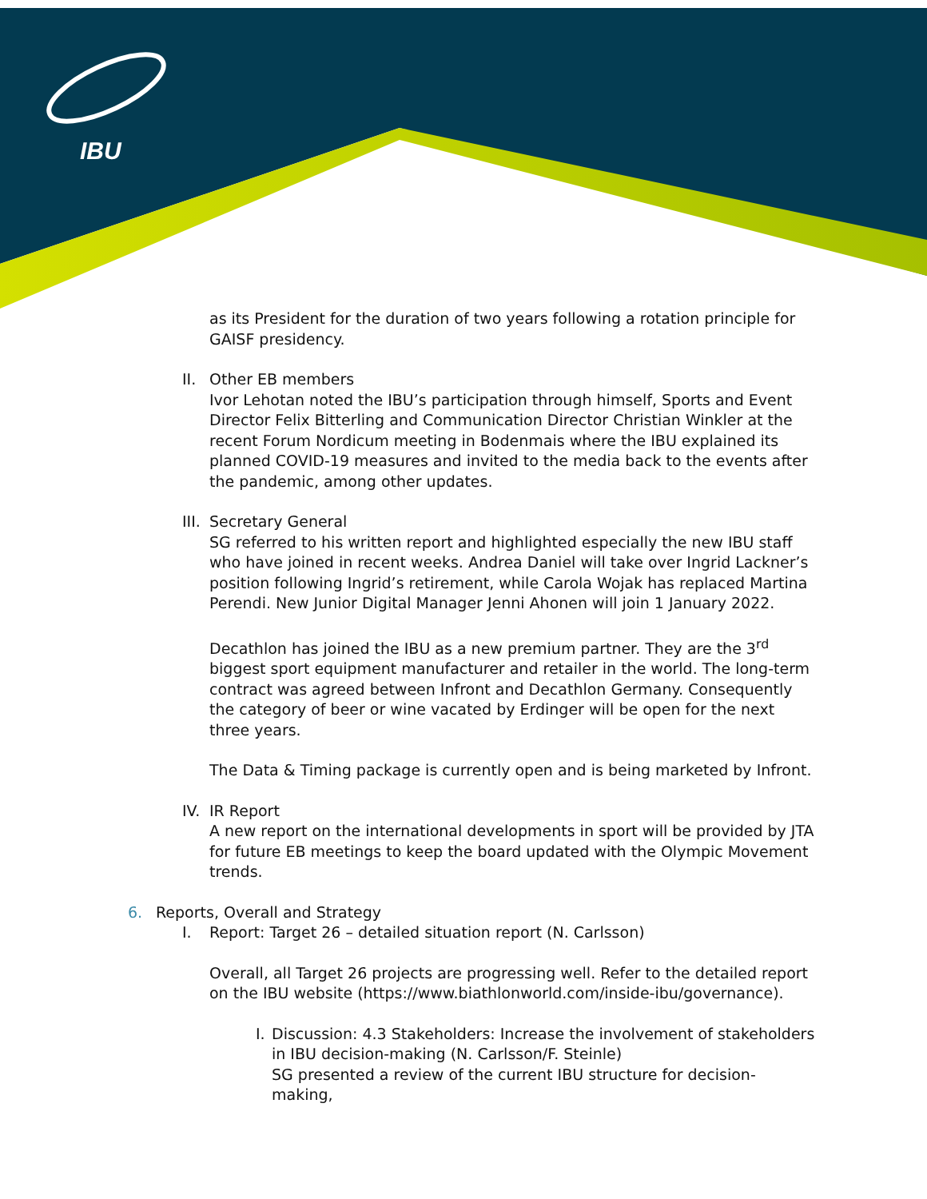IBU
as its President for the duration of two years following a rotation principle for GAISF presidency.
II.
Other EB members
Ivor Lehotan noted the IBU’s participation through himself, Sports and Event Director Felix Bitterling and Communication Director Christian Winkler at the recent Forum Nordicum meeting in Bodenmais where the IBU explained its planned COVID-19 measures and invited to the media back to the events after the pandemic, among other updates.
III.
Secretary General
SG referred to his written report and highlighted especially the new IBU staff who have joined in recent weeks. Andrea Daniel will take over Ingrid Lackner’s position following Ingrid’s retirement, while Carola Wojak has replaced Martina Perendi. New Junior Digital Manager Jenni Ahonen will join 1 January 2022.
Decathlon has joined the IBU as a new premium partner. They are the 3<sup>rd</sup> biggest sport equipment manufacturer and retailer in the world. The long-term contract was agreed between Infront and Decathlon Germany. Consequently the category of beer or wine vacated by Erdinger will be open for the next three years.
The Data & Timing package is currently open and is being marketed by Infront.
IV.
IR Report
A new report on the international developments in sport will be provided by JTA for future EB meetings to keep the board updated with the Olympic Movement trends.
6. Reports, Overall and Strategy
I. Report: Target 26 – detailed situation report (N. Carlsson)
Overall, all Target 26 projects are progressing well. Refer to the detailed report on the IBU website (https://www.biathlonworld.com/inside-ibu/governance).
I.
Discussion: 4.3 Stakeholders: Increase the involvement of stakeholders in IBU decision-making (N. Carlsson/F. Steinle)
SG presented a review of the current IBU structure for decision-making,